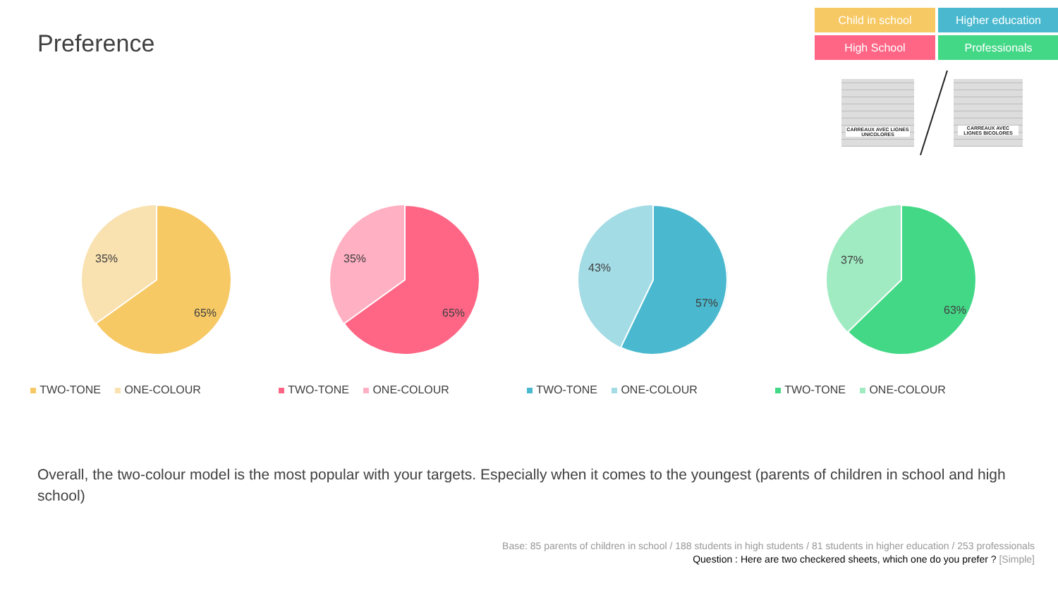Preference
Child in school
Higher education
High School
Professionals
CARREAUX AVEC LIGNES UNICOLORES
CARREAUX AVEC LIGNES BICOLORES
35%
65%
TWO-TONE ONE-COLOUR
35%
65%
TWO-TONE ONE-COLOUR
43%
57%
TWO-TONE ONE-COLOUR
37%
63%
TWO-TONE ONE-COLOUR
Overall, the two-colour model is the most popular with your targets. Especially when it comes to the youngest (parents of children in school and high school)
Base: 85 parents of children in school / 188 students in high students / 81 students in higher education / 253 professionals
Question : Here are two checkered sheets, which one do you prefer ? [Simple]